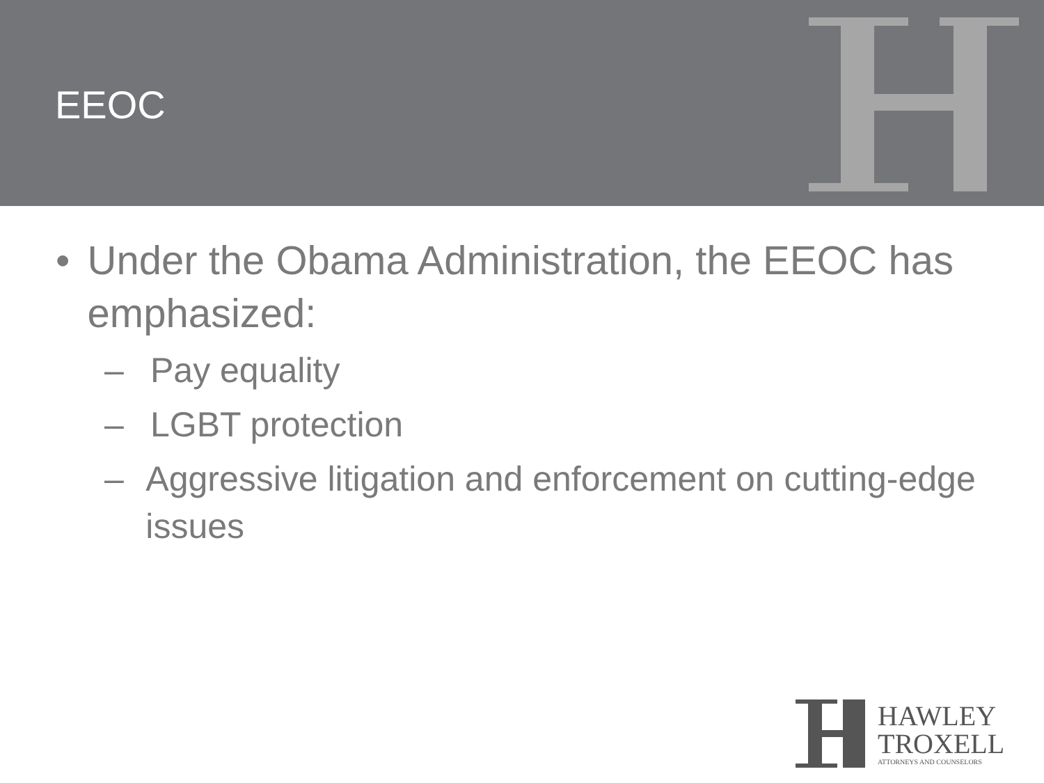EEOC
• Under the Obama Administration, the EEOC has emphasized:
– Pay equality
– LGBT protection
– Aggressive litigation and enforcement on cutting-edge issues
HAWLEY
TROXELL
ATTORNEYS AND COUNSELORS